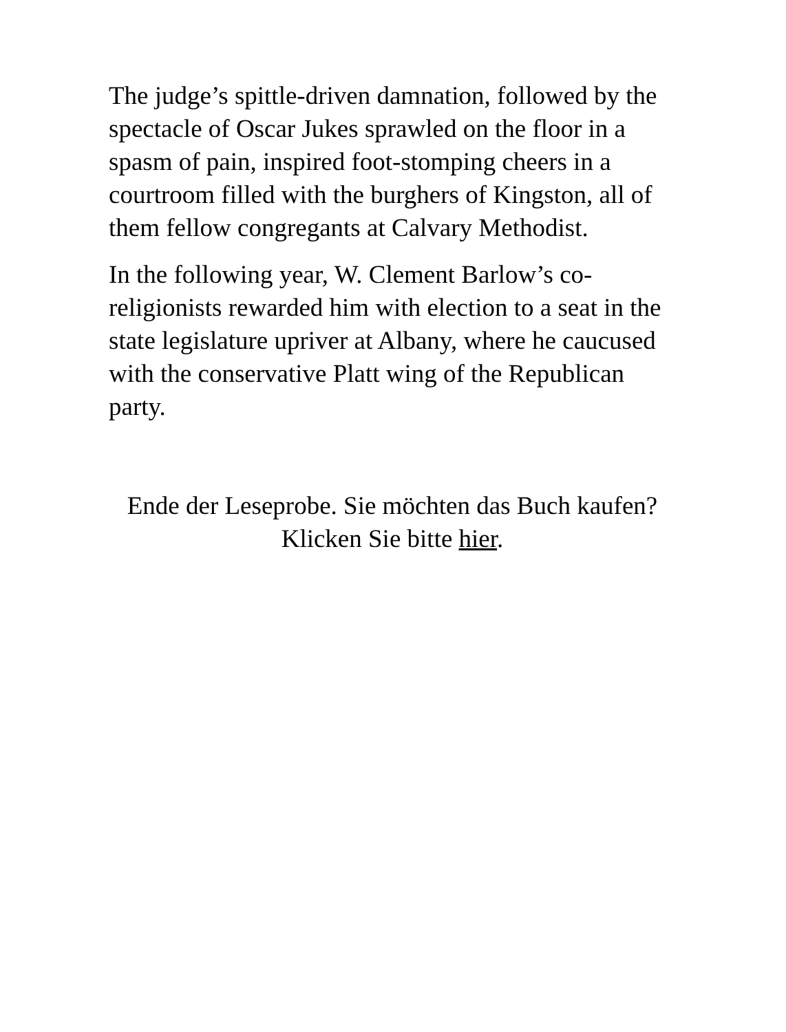The judge’s spittle-driven damnation, followed by the spectacle of Oscar Jukes sprawled on the floor in a spasm of pain, inspired foot-stomping cheers in a courtroom filled with the burghers of Kingston, all of them fellow congregants at Calvary Methodist.
In the following year, W. Clement Barlow’s co-religionists rewarded him with election to a seat in the state legislature upriver at Albany, where he caucused with the conservative Platt wing of the Republican party.
Ende der Leseprobe. Sie möchten das Buch kaufen?
Klicken Sie bitte hier.